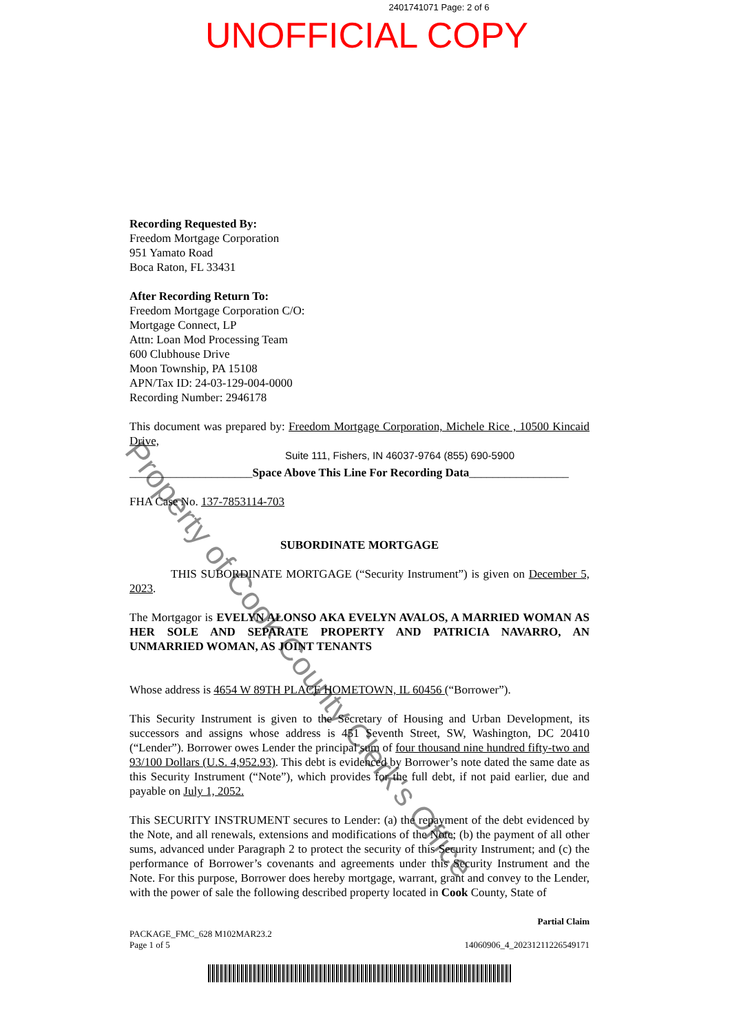2401741071 Page: 2 of 6
UNOFFICIAL COPY
Recording Requested By:
Freedom Mortgage Corporation
951 Yamato Road
Boca Raton, FL 33431
After Recording Return To:
Freedom Mortgage Corporation C/O:
Mortgage Connect, LP
Attn: Loan Mod Processing Team
600 Clubhouse Drive
Moon Township, PA 15108
APN/Tax ID: 24-03-129-004-0000
Recording Number: 2946178
This document was prepared by: Freedom Mortgage Corporation, Michele Rice , 10500 Kincaid Drive,
Suite 111, Fishers, IN 46037-9764 (855) 690-5900
_____________________Space Above This Line For Recording Data_________________
FHA Case No. 137-7853114-703
SUBORDINATE MORTGAGE
THIS SUBORDINATE MORTGAGE (“Security Instrument”) is given on December 5, 2023.
The Mortgagor is EVELYN ALONSO AKA EVELYN AVALOS, A MARRIED WOMAN AS HER SOLE AND SEPARATE PROPERTY AND PATRICIA NAVARRO, AN UNMARRIED WOMAN, AS JOINT TENANTS
Whose address is 4654 W 89TH PLACE HOMETOWN, IL 60456 (“Borrower”).
This Security Instrument is given to the Secretary of Housing and Urban Development, its successors and assigns whose address is 451 Seventh Street, SW, Washington, DC 20410 (“Lender”). Borrower owes Lender the principal sum of four thousand nine hundred fifty-two and 93/100 Dollars (U.S. 4,952.93). This debt is evidenced by Borrower’s note dated the same date as this Security Instrument (“Note”), which provides for the full debt, if not paid earlier, due and payable on July 1, 2052.
This SECURITY INSTRUMENT secures to Lender: (a) the repayment of the debt evidenced by the Note, and all renewals, extensions and modifications of the Note; (b) the payment of all other sums, advanced under Paragraph 2 to protect the security of this Security Instrument; and (c) the performance of Borrower’s covenants and agreements under this Security Instrument and the Note. For this purpose, Borrower does hereby mortgage, warrant, grant and convey to the Lender, with the power of sale the following described property located in Cook County, State of
Partial Claim
PACKAGE_FMC_628 M102MAR23.2
Page 1 of 5
14060906_4_20231211226549171
Property of Cook County Clerk's Office